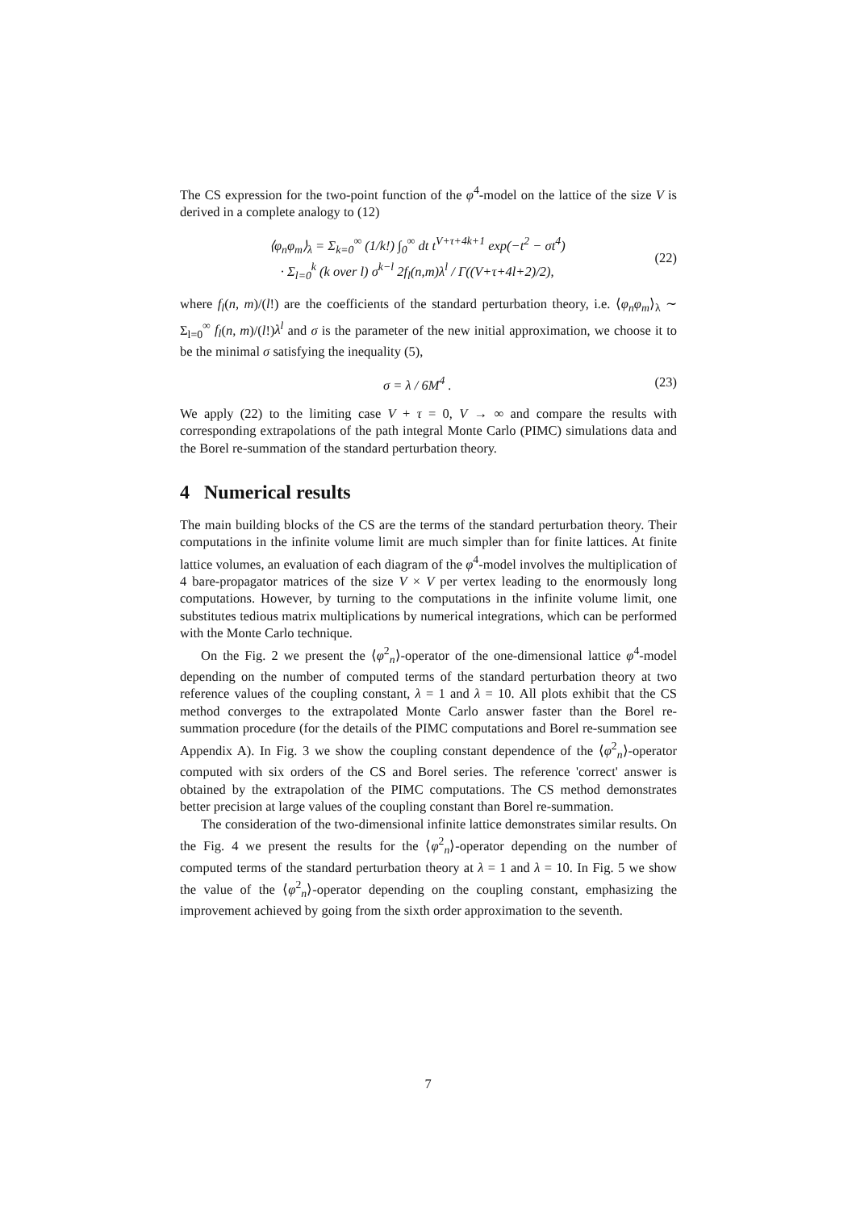The CS expression for the two-point function of the φ<sup>4</sup>-model on the lattice of the size V is derived in a complete analogy to (12)
⟨φ<sub>n</sub>φ<sub>m</sub>⟩<sub>λ</sub> = Σ<sub>k=0</sub><sup>∞</sup> (1/k!) ∫<sub>0</sub><sup>∞</sup> dt t<sup>V+τ+4k+1</sup> exp(−t<sup>2</sup> − σt<sup>4</sup>)
· Σ<sub>l=0</sub><sup>k</sup> (k over l) σ<sup>k−l</sup> 2f<sub>l</sub>(n,m)λ<sup>l</sup> / Γ((V+τ+4l+2)/2),
(22)
where f<sub>l</sub>(n, m)/(l!) are the coefficients of the standard perturbation theory, i.e. ⟨φ<sub>n</sub>φ<sub>m</sub>⟩<sub>λ</sub> ∼ Σ<sub>l=0</sub><sup>∞</sup> f<sub>l</sub>(n, m)/(l!)λ<sup>l</sup> and σ is the parameter of the new initial approximation, we choose it to be the minimal σ satisfying the inequality (5),
σ = λ / 6M<sup>4</sup> . (23)
We apply (22) to the limiting case V + τ = 0, V → ∞ and compare the results with corresponding extrapolations of the path integral Monte Carlo (PIMC) simulations data and the Borel re-summation of the standard perturbation theory.
4 Numerical results
The main building blocks of the CS are the terms of the standard perturbation theory. Their computations in the infinite volume limit are much simpler than for finite lattices. At finite lattice volumes, an evaluation of each diagram of the φ<sup>4</sup>-model involves the multiplication of 4 bare-propagator matrices of the size V × V per vertex leading to the enormously long computations. However, by turning to the computations in the infinite volume limit, one substitutes tedious matrix multiplications by numerical integrations, which can be performed with the Monte Carlo technique.
On the Fig. 2 we present the ⟨φ<sup>2</sup><sub>n</sub>⟩-operator of the one-dimensional lattice φ<sup>4</sup>-model depending on the number of computed terms of the standard perturbation theory at two reference values of the coupling constant, λ = 1 and λ = 10. All plots exhibit that the CS method converges to the extrapolated Monte Carlo answer faster than the Borel re-summation procedure (for the details of the PIMC computations and Borel re-summation see Appendix A). In Fig. 3 we show the coupling constant dependence of the ⟨φ<sup>2</sup><sub>n</sub>⟩-operator computed with six orders of the CS and Borel series. The reference 'correct' answer is obtained by the extrapolation of the PIMC computations. The CS method demonstrates better precision at large values of the coupling constant than Borel re-summation.
The consideration of the two-dimensional infinite lattice demonstrates similar results. On the Fig. 4 we present the results for the ⟨φ<sup>2</sup><sub>n</sub>⟩-operator depending on the number of computed terms of the standard perturbation theory at λ = 1 and λ = 10. In Fig. 5 we show the value of the ⟨φ<sup>2</sup><sub>n</sub>⟩-operator depending on the coupling constant, emphasizing the improvement achieved by going from the sixth order approximation to the seventh.
7